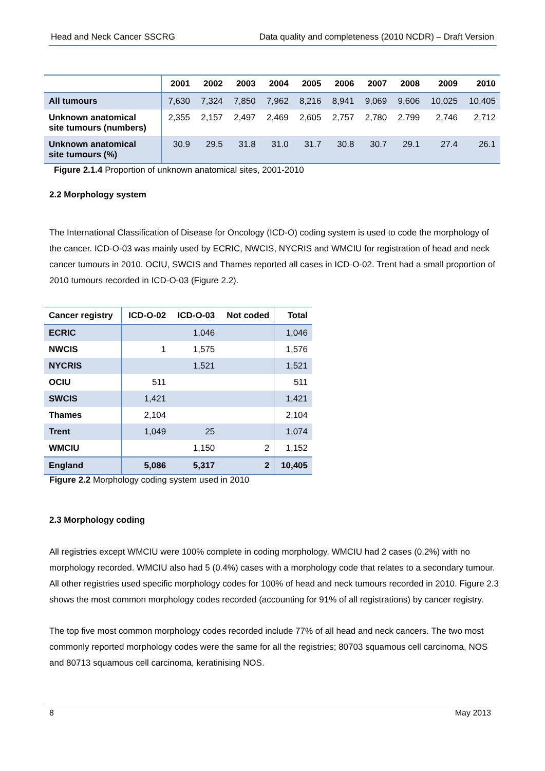Head and Neck Cancer SSCRG Data quality and completeness (2010 NCDR) – Draft Version
| | 2001 | 2002 | 2003 | 2004 | 2005 | 2006 | 2007 | 2008 | 2009 | 2010 |
| --- | --- | --- | --- | --- | --- | --- | --- | --- | --- | --- |
| All tumours | 7,630 | 7,324 | 7,850 | 7,962 | 8,216 | 8,941 | 9,069 | 9,606 | 10,025 | 10,405 |
| Unknown anatomical site tumours (numbers) | 2,355 | 2,157 | 2,497 | 2,469 | 2,605 | 2,757 | 2,780 | 2,799 | 2,746 | 2,712 |
| Unknown anatomical site tumours (%) | 30.9 | 29.5 | 31.8 | 31.0 | 31.7 | 30.8 | 30.7 | 29.1 | 27.4 | 26.1 |
Figure 2.1.4 Proportion of unknown anatomical sites, 2001-2010
2.2 Morphology system
The International Classification of Disease for Oncology (ICD-O) coding system is used to code the morphology of the cancer. ICD-O-03 was mainly used by ECRIC, NWCIS, NYCRIS and WMCIU for registration of head and neck cancer tumours in 2010. OCIU, SWCIS and Thames reported all cases in ICD-O-02. Trent had a small proportion of 2010 tumours recorded in ICD-O-03 (Figure 2.2).
| Cancer registry | ICD-O-02 | ICD-O-03 | Not coded | Total |
| --- | --- | --- | --- | --- |
| ECRIC | | 1,046 | | 1,046 |
| NWCIS | 1 | 1,575 | | 1,576 |
| NYCRIS | | 1,521 | | 1,521 |
| OCIU | 511 | | | 511 |
| SWCIS | 1,421 | | | 1,421 |
| Thames | 2,104 | | | 2,104 |
| Trent | 1,049 | 25 | | 1,074 |
| WMCIU | | 1,150 | 2 | 1,152 |
| England | 5,086 | 5,317 | 2 | 10,405 |
Figure 2.2 Morphology coding system used in 2010
2.3 Morphology coding
All registries except WMCIU were 100% complete in coding morphology. WMCIU had 2 cases (0.2%) with no morphology recorded. WMCIU also had 5 (0.4%) cases with a morphology code that relates to a secondary tumour. All other registries used specific morphology codes for 100% of head and neck tumours recorded in 2010. Figure 2.3 shows the most common morphology codes recorded (accounting for 91% of all registrations) by cancer registry.
The top five most common morphology codes recorded include 77% of all head and neck cancers. The two most commonly reported morphology codes were the same for all the registries; 80703 squamous cell carcinoma, NOS and 80713 squamous cell carcinoma, keratinising NOS.
8 May 2013